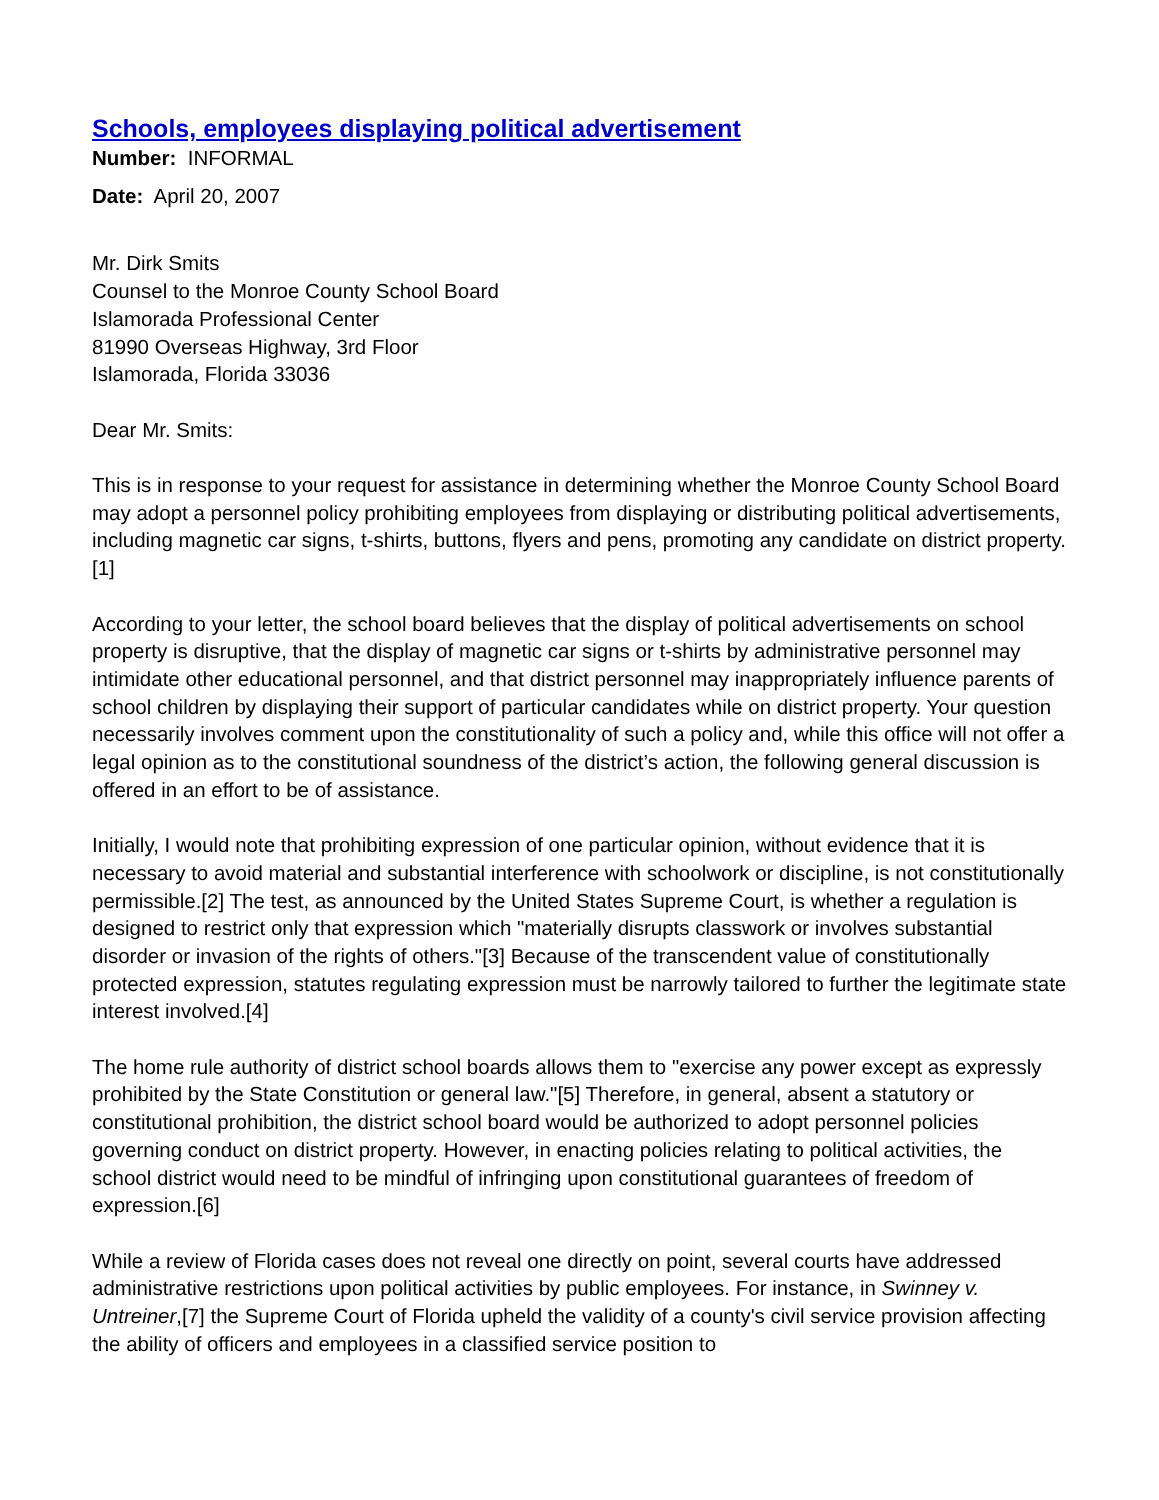Schools, employees displaying political advertisement
Number: INFORMAL
Date: April 20, 2007
Mr. Dirk Smits
Counsel to the Monroe County School Board
Islamorada Professional Center
81990 Overseas Highway, 3rd Floor
Islamorada, Florida 33036
Dear Mr. Smits:
This is in response to your request for assistance in determining whether the Monroe County School Board may adopt a personnel policy prohibiting employees from displaying or distributing political advertisements, including magnetic car signs, t-shirts, buttons, flyers and pens, promoting any candidate on district property.[1]
According to your letter, the school board believes that the display of political advertisements on school property is disruptive, that the display of magnetic car signs or t-shirts by administrative personnel may intimidate other educational personnel, and that district personnel may inappropriately influence parents of school children by displaying their support of particular candidates while on district property. Your question necessarily involves comment upon the constitutionality of such a policy and, while this office will not offer a legal opinion as to the constitutional soundness of the district’s action, the following general discussion is offered in an effort to be of assistance.
Initially, I would note that prohibiting expression of one particular opinion, without evidence that it is necessary to avoid material and substantial interference with schoolwork or discipline, is not constitutionally permissible.[2] The test, as announced by the United States Supreme Court, is whether a regulation is designed to restrict only that expression which "materially disrupts classwork or involves substantial disorder or invasion of the rights of others."[3] Because of the transcendent value of constitutionally protected expression, statutes regulating expression must be narrowly tailored to further the legitimate state interest involved.[4]
The home rule authority of district school boards allows them to "exercise any power except as expressly prohibited by the State Constitution or general law."[5] Therefore, in general, absent a statutory or constitutional prohibition, the district school board would be authorized to adopt personnel policies governing conduct on district property. However, in enacting policies relating to political activities, the school district would need to be mindful of infringing upon constitutional guarantees of freedom of expression.[6]
While a review of Florida cases does not reveal one directly on point, several courts have addressed administrative restrictions upon political activities by public employees. For instance, in Swinney v. Untreiner,[7] the Supreme Court of Florida upheld the validity of a county's civil service provision affecting the ability of officers and employees in a classified service position to